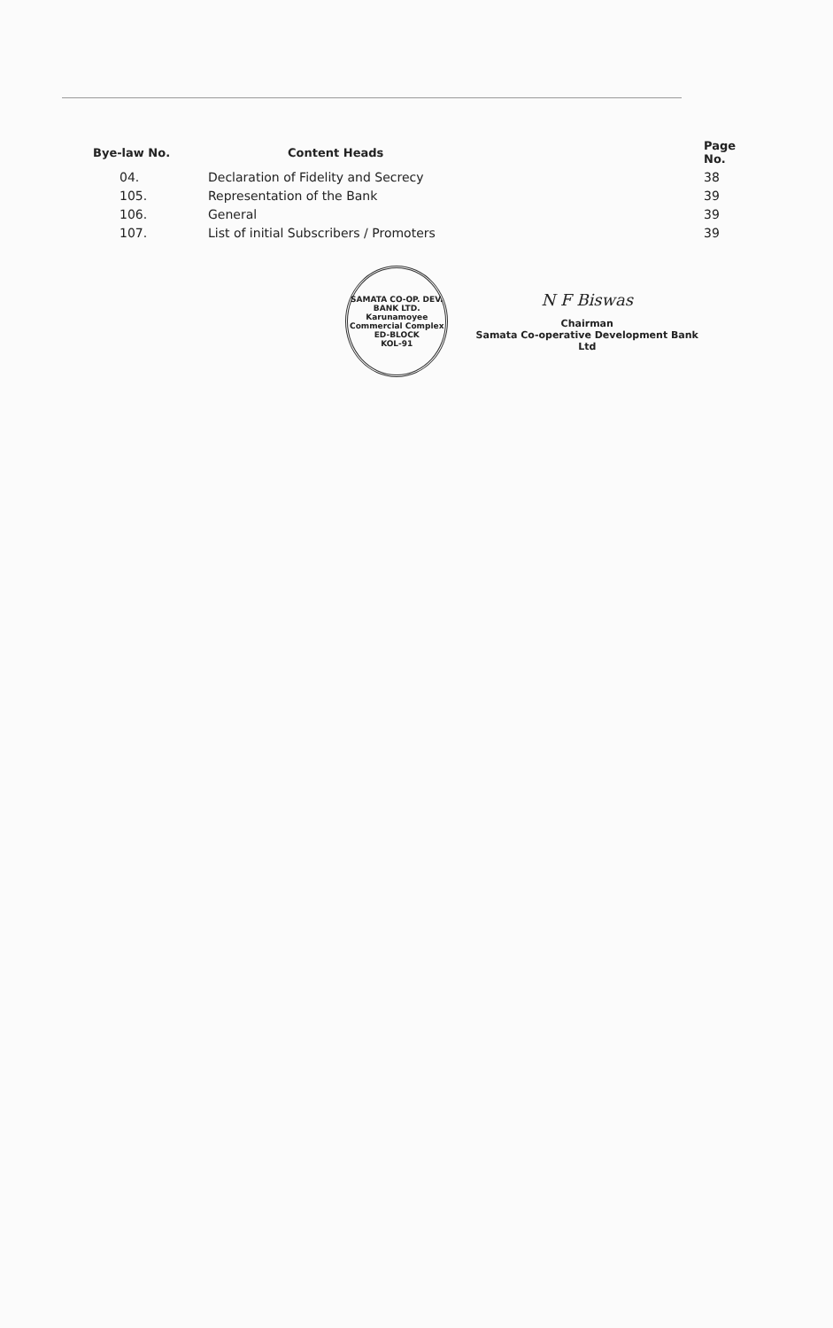| Bye-law No. | Content Heads | Page No. |
| --- | --- | --- |
| 04. | Declaration of Fidelity and Secrecy | 38 |
| 105. | Representation of the Bank | 39 |
| 106. | General | 39 |
| 107. | List of initial Subscribers / Promoters | 39 |
SAMATA CO-OP. DEV. BANK LTD.
Karunamoyee Commercial Complex
ED-BLOCK
KOL-91
N F Biswas
Chairman
Samata Co-operative Development Bank Ltd